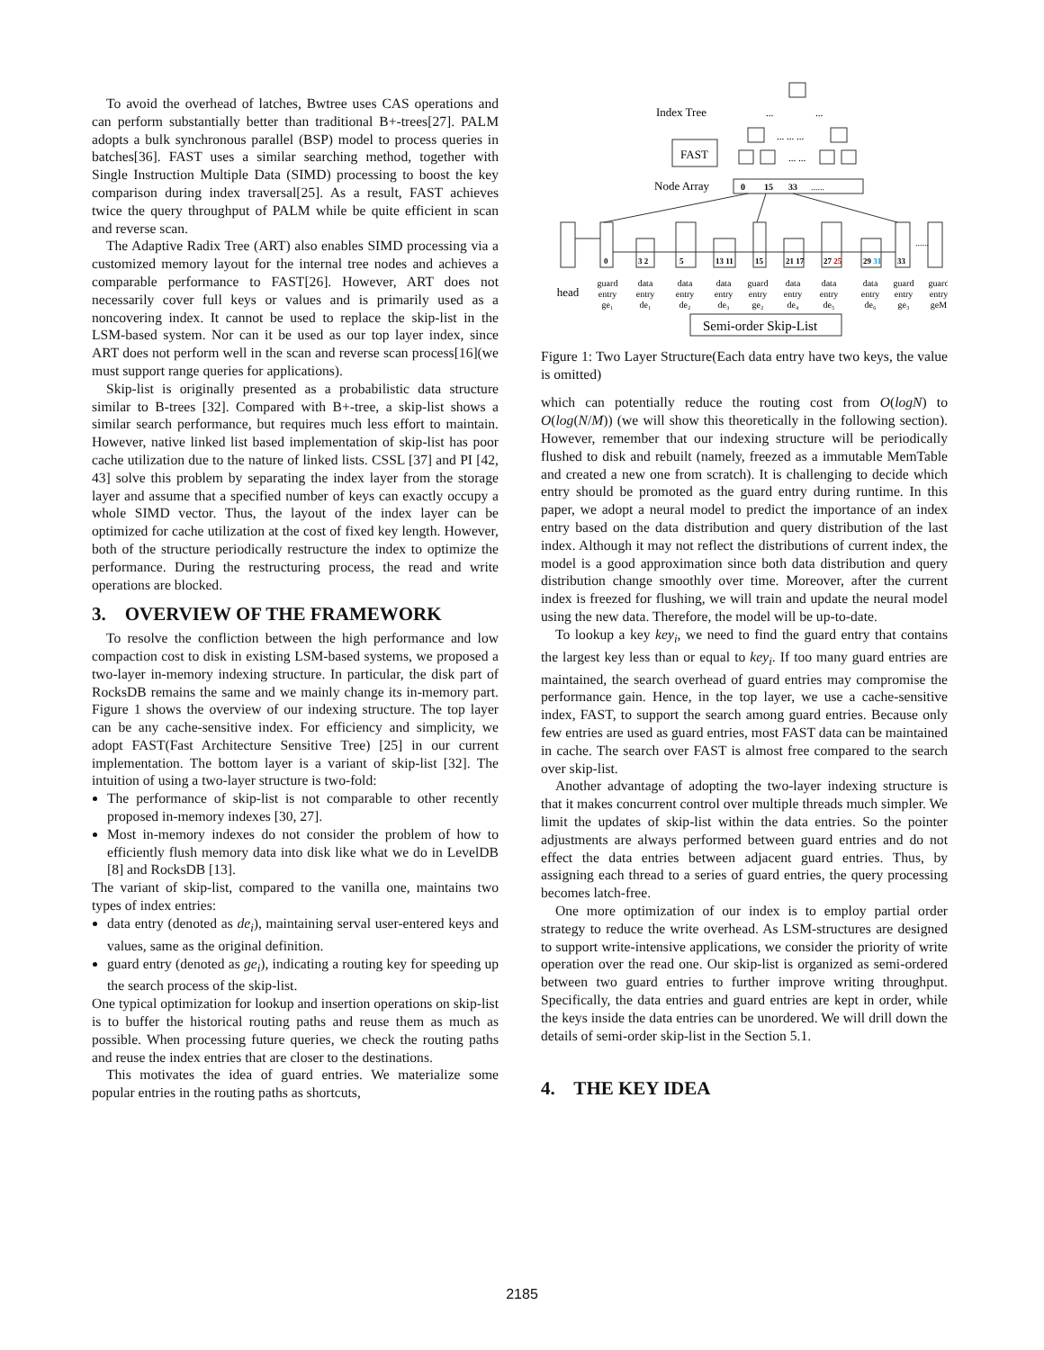To avoid the overhead of latches, Bwtree uses CAS operations and can perform substantially better than traditional B+-trees[27]. PALM adopts a bulk synchronous parallel (BSP) model to process queries in batches[36]. FAST uses a similar searching method, together with Single Instruction Multiple Data (SIMD) processing to boost the key comparison during index traversal[25]. As a result, FAST achieves twice the query throughput of PALM while be quite efficient in scan and reverse scan.
The Adaptive Radix Tree (ART) also enables SIMD processing via a customized memory layout for the internal tree nodes and achieves a comparable performance to FAST[26]. However, ART does not necessarily cover full keys or values and is primarily used as a noncovering index. It cannot be used to replace the skip-list in the LSM-based system. Nor can it be used as our top layer index, since ART does not perform well in the scan and reverse scan process[16](we must support range queries for applications).
Skip-list is originally presented as a probabilistic data structure similar to B-trees [32]. Compared with B+-tree, a skip-list shows a similar search performance, but requires much less effort to maintain. However, native linked list based implementation of skip-list has poor cache utilization due to the nature of linked lists. CSSL [37] and PI [42, 43] solve this problem by separating the index layer from the storage layer and assume that a specified number of keys can exactly occupy a whole SIMD vector. Thus, the layout of the index layer can be optimized for cache utilization at the cost of fixed key length. However, both of the structure periodically restructure the index to optimize the performance. During the restructuring process, the read and write operations are blocked.
3. OVERVIEW OF THE FRAMEWORK
To resolve the confliction between the high performance and low compaction cost to disk in existing LSM-based systems, we proposed a two-layer in-memory indexing structure. In particular, the disk part of RocksDB remains the same and we mainly change its in-memory part. Figure 1 shows the overview of our indexing structure. The top layer can be any cache-sensitive index. For efficiency and simplicity, we adopt FAST(Fast Architecture Sensitive Tree) [25] in our current implementation. The bottom layer is a variant of skip-list [32]. The intuition of using a two-layer structure is two-fold:
The performance of skip-list is not comparable to other recently proposed in-memory indexes [30, 27].
Most in-memory indexes do not consider the problem of how to efficiently flush memory data into disk like what we do in LevelDB [8] and RocksDB [13].
The variant of skip-list, compared to the vanilla one, maintains two types of index entries:
data entry (denoted as de<sub>i</sub>), maintaining serval user-entered keys and values, same as the original definition.
guard entry (denoted as ge<sub>i</sub>), indicating a routing key for speeding up the search process of the skip-list.
One typical optimization for lookup and insertion operations on skip-list is to buffer the historical routing paths and reuse them as much as possible. When processing future queries, we check the routing paths and reuse the index entries that are closer to the destinations.
This motivates the idea of guard entries. We materialize some popular entries in the routing paths as shortcuts,
Index Tree
...
...
... ... ...
FAST
... ...
Node Array
0
15
33
......
0
3 2
5
13 11
15
21 17
27 25
29 31
33
......
head
guard
entry
ge₁
data
entry
de₁
data
entry
de₂
data
entry
de₃
guard
entry
ge₂
data
entry
de₄
data
entry
de₅
data
entry
de₆
guard
entry
ge₃
guard
entry
geM
Semi-order Skip-List
Figure 1: Two Layer Structure(Each data entry have two keys, the value is omitted)
which can potentially reduce the routing cost from O(logN) to O(log(N/M)) (we will show this theoretically in the following section). However, remember that our indexing structure will be periodically flushed to disk and rebuilt (namely, freezed as a immutable MemTable and created a new one from scratch). It is challenging to decide which entry should be promoted as the guard entry during runtime. In this paper, we adopt a neural model to predict the importance of an index entry based on the data distribution and query distribution of the last index. Although it may not reflect the distributions of current index, the model is a good approximation since both data distribution and query distribution change smoothly over time. Moreover, after the current index is freezed for flushing, we will train and update the neural model using the new data. Therefore, the model will be up-to-date.
To lookup a key key<sub>i</sub>, we need to find the guard entry that contains the largest key less than or equal to key<sub>i</sub>. If too many guard entries are maintained, the search overhead of guard entries may compromise the performance gain. Hence, in the top layer, we use a cache-sensitive index, FAST, to support the search among guard entries. Because only few entries are used as guard entries, most FAST data can be maintained in cache. The search over FAST is almost free compared to the search over skip-list.
Another advantage of adopting the two-layer indexing structure is that it makes concurrent control over multiple threads much simpler. We limit the updates of skip-list within the data entries. So the pointer adjustments are always performed between guard entries and do not effect the data entries between adjacent guard entries. Thus, by assigning each thread to a series of guard entries, the query processing becomes latch-free.
One more optimization of our index is to employ partial order strategy to reduce the write overhead. As LSM-structures are designed to support write-intensive applications, we consider the priority of write operation over the read one. Our skip-list is organized as semi-ordered between two guard entries to further improve writing throughput. Specifically, the data entries and guard entries are kept in order, while the keys inside the data entries can be unordered. We will drill down the details of semi-order skip-list in the Section 5.1.
4. THE KEY IDEA
2185